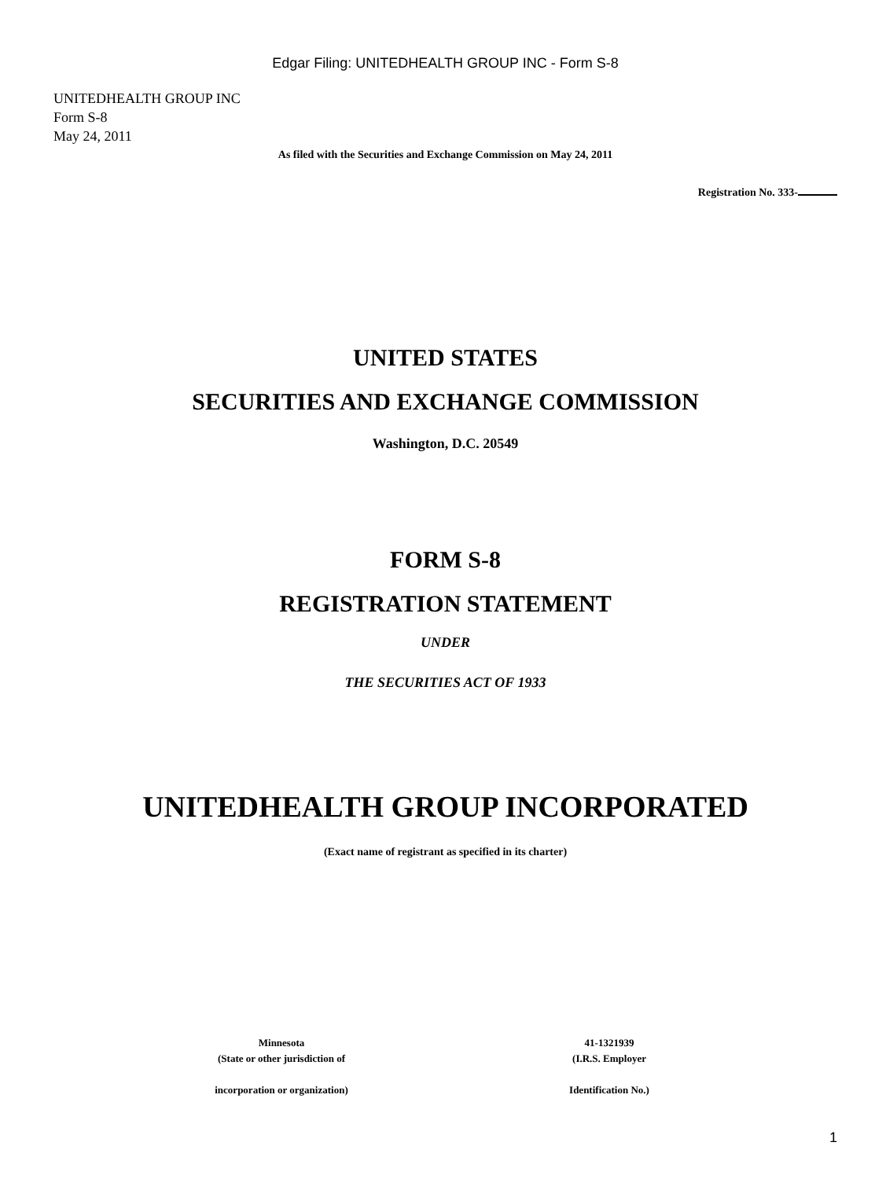Edgar Filing: UNITEDHEALTH GROUP INC - Form S-8
UNITEDHEALTH GROUP INC
Form S-8
May 24, 2011
As filed with the Securities and Exchange Commission on May 24, 2011
Registration No. 333-
UNITED STATES
SECURITIES AND EXCHANGE COMMISSION
Washington, D.C. 20549
FORM S-8
REGISTRATION STATEMENT
UNDER
THE SECURITIES ACT OF 1933
UNITEDHEALTH GROUP INCORPORATED
(Exact name of registrant as specified in its charter)
Minnesota
(State or other jurisdiction of
incorporation or organization)
41-1321939
(I.R.S. Employer
Identification No.)
1